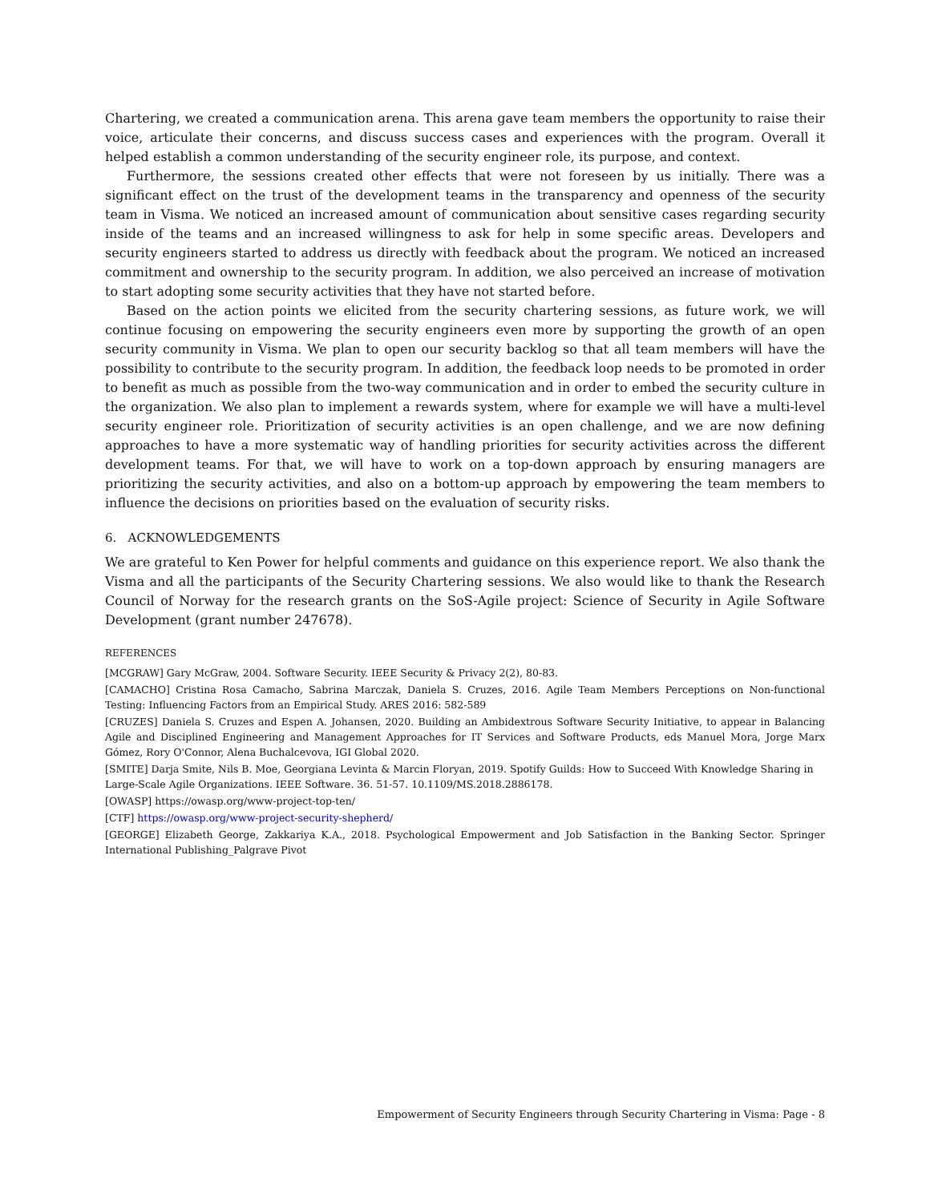Chartering, we created a communication arena. This arena gave team members the opportunity to raise their voice, articulate their concerns, and discuss success cases and experiences with the program. Overall it helped establish a common understanding of the security engineer role, its purpose, and context.
Furthermore, the sessions created other effects that were not foreseen by us initially. There was a significant effect on the trust of the development teams in the transparency and openness of the security team in Visma. We noticed an increased amount of communication about sensitive cases regarding security inside of the teams and an increased willingness to ask for help in some specific areas. Developers and security engineers started to address us directly with feedback about the program. We noticed an increased commitment and ownership to the security program. In addition, we also perceived an increase of motivation to start adopting some security activities that they have not started before.
Based on the action points we elicited from the security chartering sessions, as future work, we will continue focusing on empowering the security engineers even more by supporting the growth of an open security community in Visma. We plan to open our security backlog so that all team members will have the possibility to contribute to the security program. In addition, the feedback loop needs to be promoted in order to benefit as much as possible from the two-way communication and in order to embed the security culture in the organization. We also plan to implement a rewards system, where for example we will have a multi-level security engineer role. Prioritization of security activities is an open challenge, and we are now defining approaches to have a more systematic way of handling priorities for security activities across the different development teams. For that, we will have to work on a top-down approach by ensuring managers are prioritizing the security activities, and also on a bottom-up approach by empowering the team members to influence the decisions on priorities based on the evaluation of security risks.
6. ACKNOWLEDGEMENTS
We are grateful to Ken Power for helpful comments and guidance on this experience report. We also thank the Visma and all the participants of the Security Chartering sessions. We also would like to thank the Research Council of Norway for the research grants on the SoS-Agile project: Science of Security in Agile Software Development (grant number 247678).
REFERENCES
[MCGRAW] Gary McGraw, 2004. Software Security. IEEE Security & Privacy 2(2), 80-83.
[CAMACHO] Cristina Rosa Camacho, Sabrina Marczak, Daniela S. Cruzes, 2016. Agile Team Members Perceptions on Non-functional Testing: Influencing Factors from an Empirical Study. ARES 2016: 582-589
[CRUZES] Daniela S. Cruzes and Espen A. Johansen, 2020. Building an Ambidextrous Software Security Initiative, to appear in Balancing Agile and Disciplined Engineering and Management Approaches for IT Services and Software Products, eds Manuel Mora, Jorge Marx Gómez, Rory O'Connor, Alena Buchalcevova, IGI Global 2020.
[SMITE] Darja Smite, Nils B. Moe, Georgiana Levinta & Marcin Floryan, 2019. Spotify Guilds: How to Succeed With Knowledge Sharing in Large-Scale Agile Organizations. IEEE Software. 36. 51-57. 10.1109/MS.2018.2886178.
[OWASP] https://owasp.org/www-project-top-ten/
[CTF] https://owasp.org/www-project-security-shepherd/
[GEORGE] Elizabeth George, Zakkariya K.A., 2018. Psychological Empowerment and Job Satisfaction in the Banking Sector. Springer International Publishing_Palgrave Pivot
Empowerment of Security Engineers through Security Chartering in Visma: Page - 8